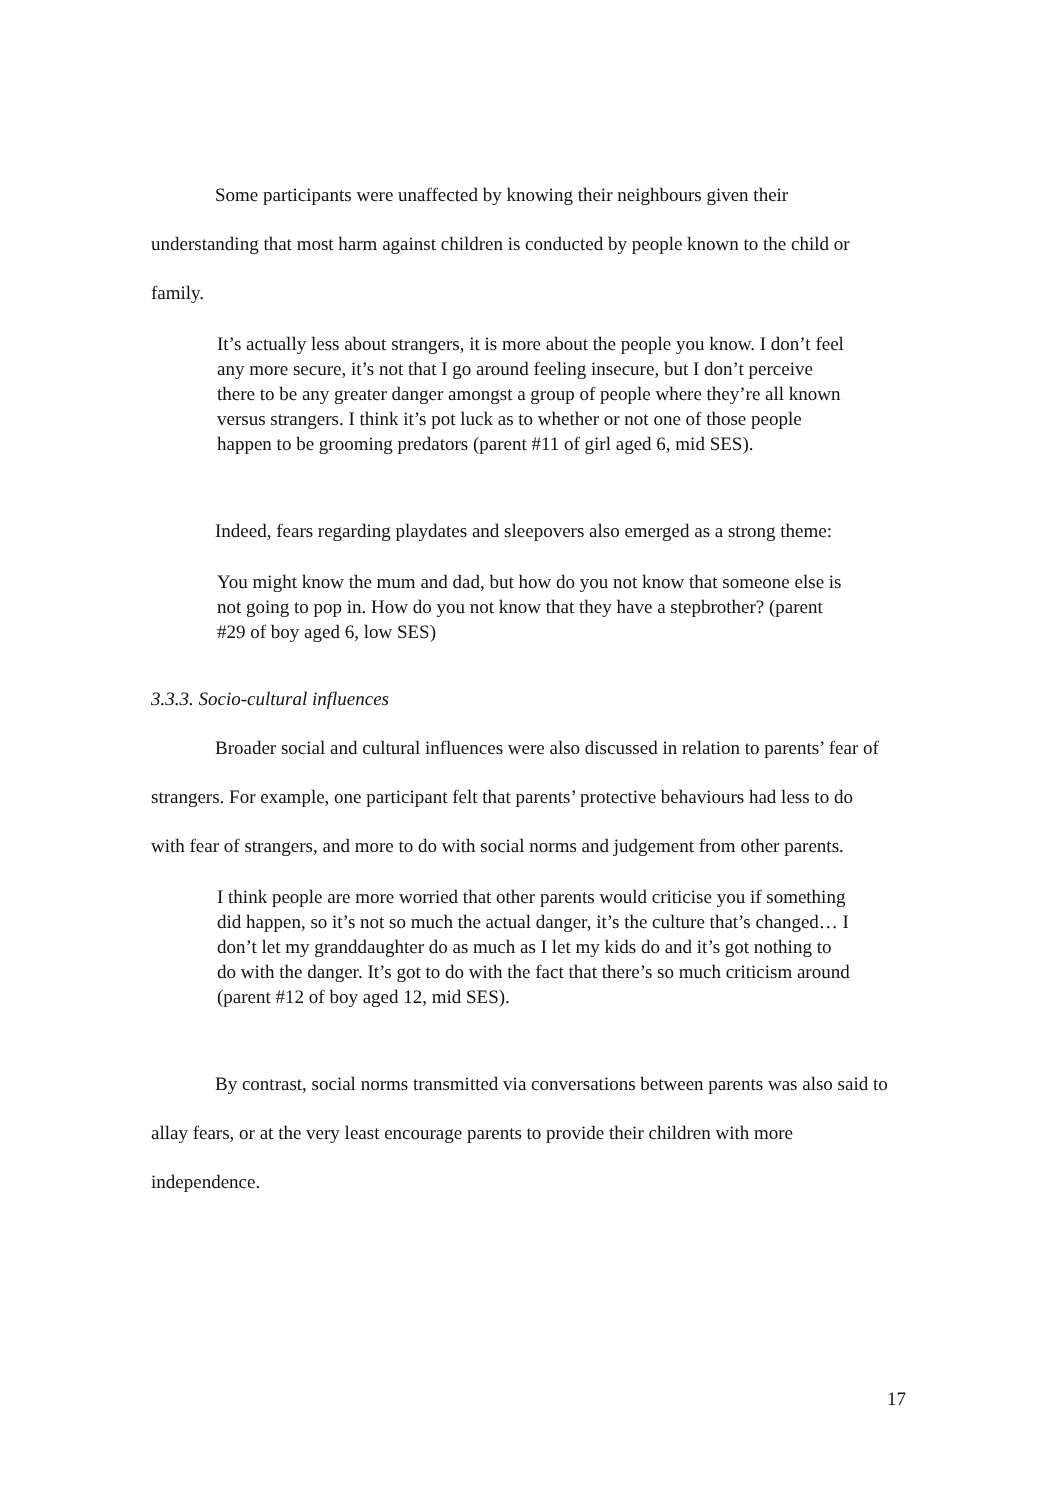Some participants were unaffected by knowing their neighbours given their understanding that most harm against children is conducted by people known to the child or family.
It’s actually less about strangers, it is more about the people you know. I don’t feel any more secure, it’s not that I go around feeling insecure, but I don’t perceive there to be any greater danger amongst a group of people where they’re all known versus strangers. I think it’s pot luck as to whether or not one of those people happen to be grooming predators (parent #11 of girl aged 6, mid SES).
Indeed, fears regarding playdates and sleepovers also emerged as a strong theme:
You might know the mum and dad, but how do you not know that someone else is not going to pop in. How do you not know that they have a stepbrother? (parent #29 of boy aged 6, low SES)
3.3.3. Socio-cultural influences
Broader social and cultural influences were also discussed in relation to parents’ fear of strangers. For example, one participant felt that parents’ protective behaviours had less to do with fear of strangers, and more to do with social norms and judgement from other parents.
I think people are more worried that other parents would criticise you if something did happen, so it’s not so much the actual danger, it’s the culture that’s changed… I don’t let my granddaughter do as much as I let my kids do and it’s got nothing to do with the danger. It’s got to do with the fact that there’s so much criticism around (parent #12 of boy aged 12, mid SES).
By contrast, social norms transmitted via conversations between parents was also said to allay fears, or at the very least encourage parents to provide their children with more independence.
17